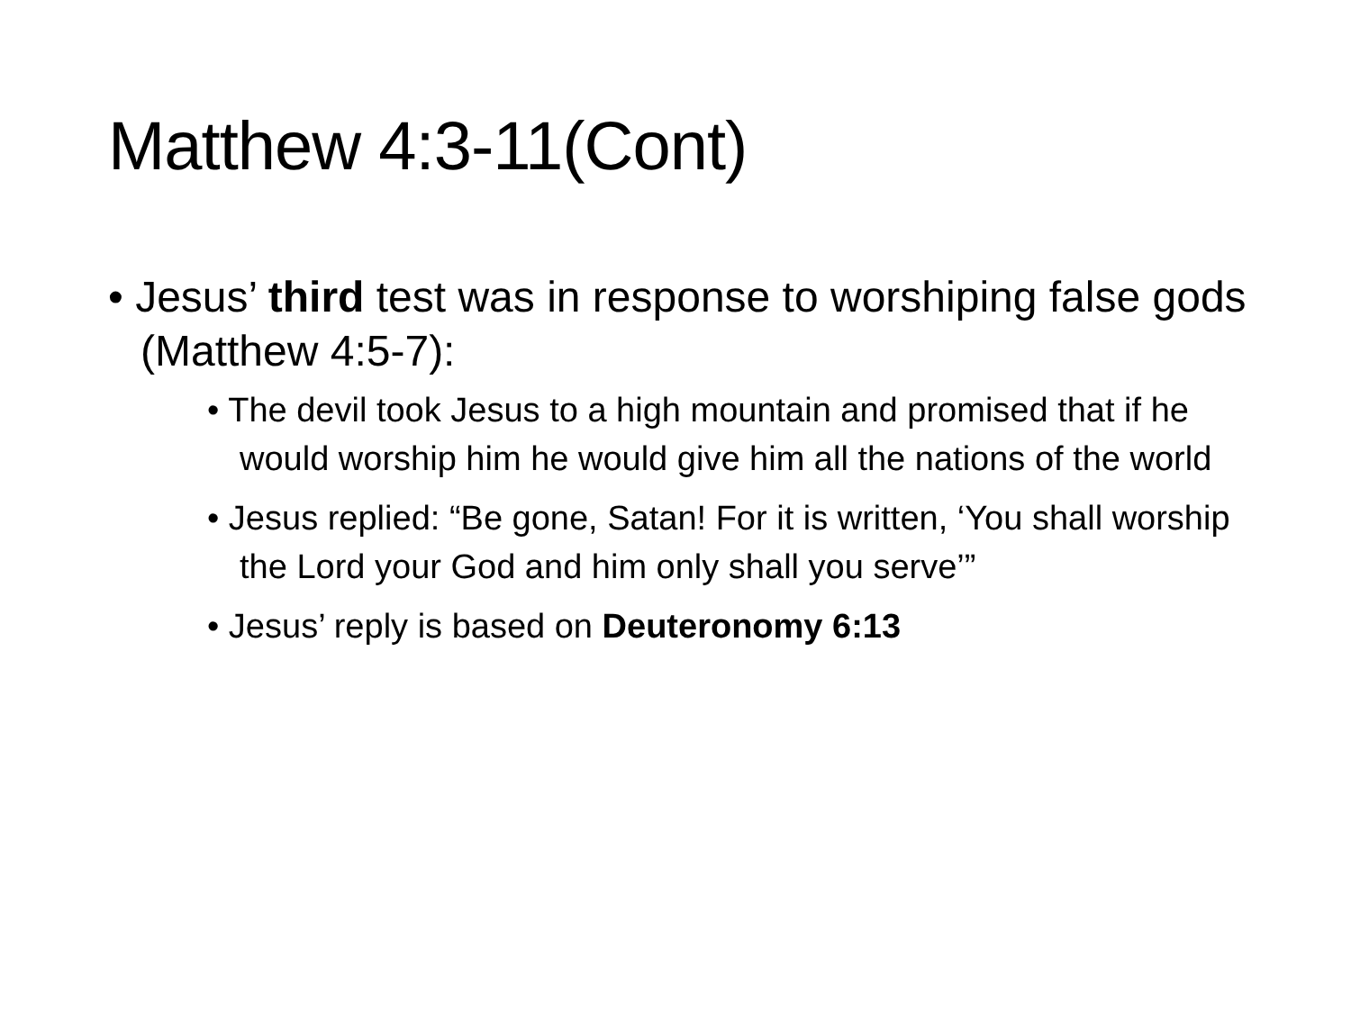Matthew 4:3-11(Cont)
• Jesus’ third test was in response to worshiping false gods (Matthew 4:5-7):
• The devil took Jesus to a high mountain and promised that if he would worship him he would give him all the nations of the world
• Jesus replied: “Be gone, Satan! For it is written, ‘You shall worship the Lord your God and him only shall you serve’”
• Jesus’ reply is based on Deuteronomy 6:13